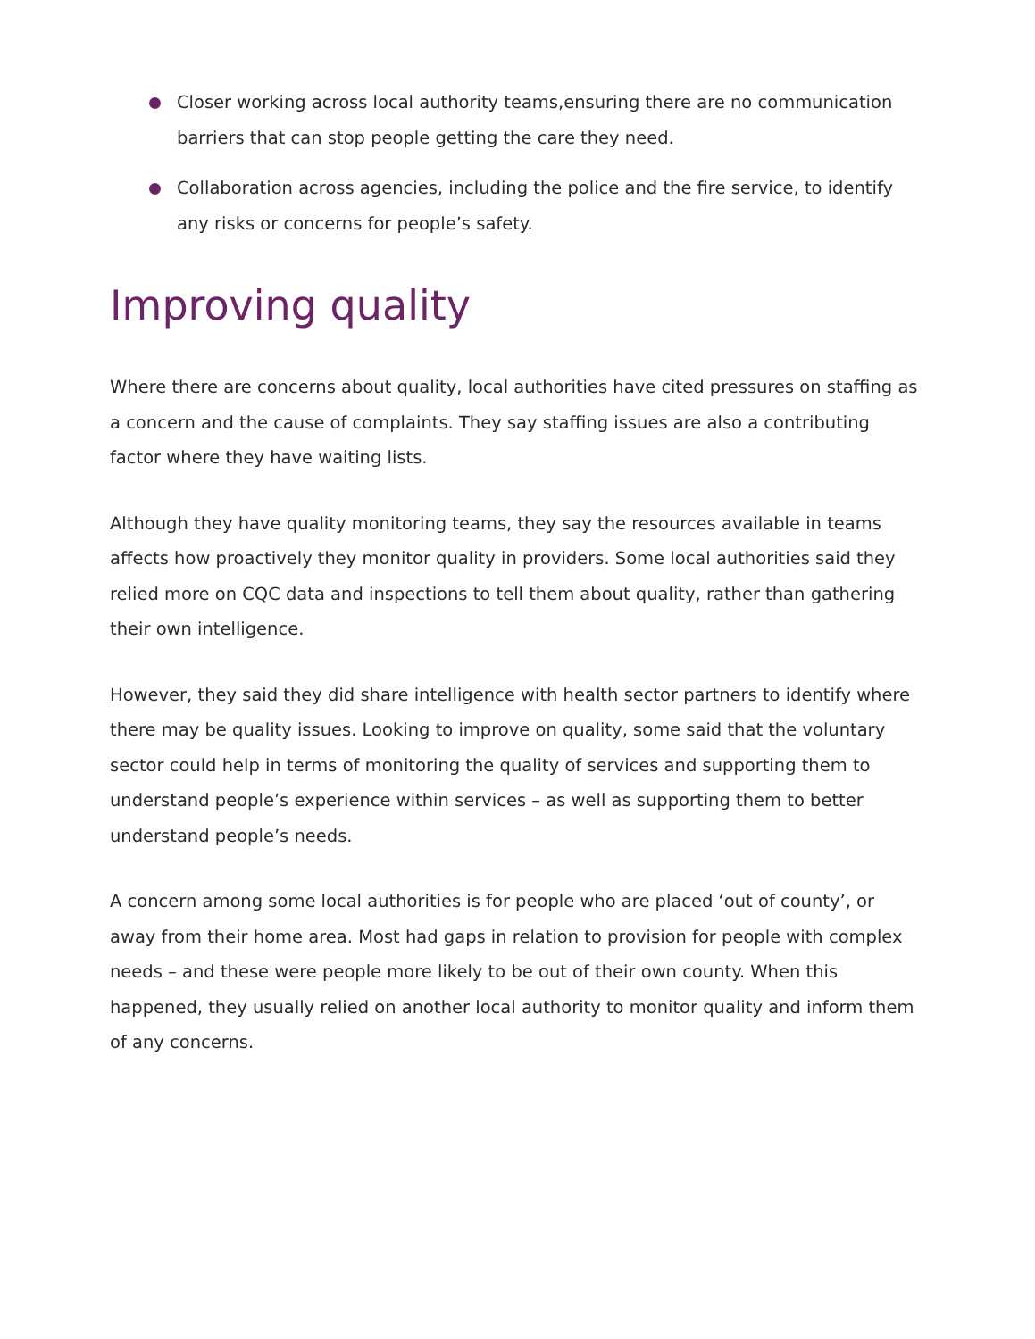Closer working across local authority teams,ensuring there are no communication barriers that can stop people getting the care they need.
Collaboration across agencies, including the police and the fire service, to identify any risks or concerns for people’s safety.
Improving quality
Where there are concerns about quality, local authorities have cited pressures on staffing as a concern and the cause of complaints. They say staffing issues are also a contributing factor where they have waiting lists.
Although they have quality monitoring teams, they say the resources available in teams affects how proactively they monitor quality in providers. Some local authorities said they relied more on CQC data and inspections to tell them about quality, rather than gathering their own intelligence.
However, they said they did share intelligence with health sector partners to identify where there may be quality issues. Looking to improve on quality, some said that the voluntary sector could help in terms of monitoring the quality of services and supporting them to understand people’s experience within services – as well as supporting them to better understand people’s needs.
A concern among some local authorities is for people who are placed ‘out of county’, or away from their home area. Most had gaps in relation to provision for people with complex needs – and these were people more likely to be out of their own county. When this happened, they usually relied on another local authority to monitor quality and inform them of any concerns.